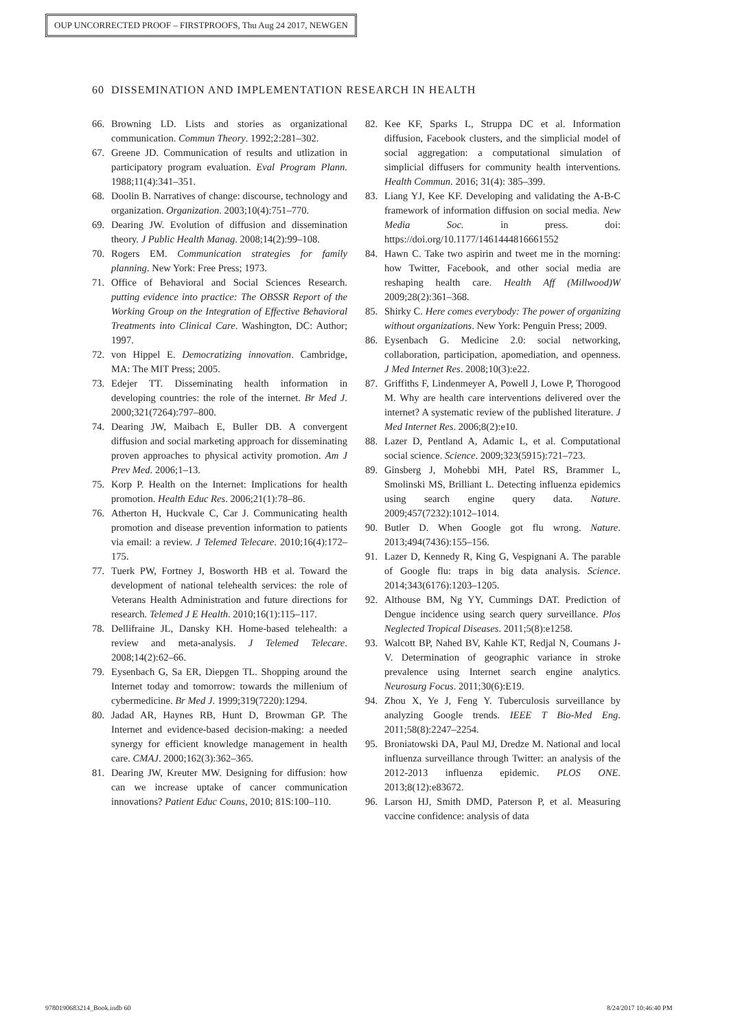OUP UNCORRECTED PROOF – FIRSTPROOFS, Thu Aug 24 2017, NEWGEN
60 DISSEMINATION AND IMPLEMENTATION RESEARCH IN HEALTH
66. Browning LD. Lists and stories as organizational communication. Commun Theory. 1992;2:281–302.
67. Greene JD. Communication of results and utlization in participatory program evaluation. Eval Program Plann. 1988;11(4):341–351.
68. Doolin B. Narratives of change: discourse, technology and organization. Organization. 2003;10(4):751–770.
69. Dearing JW. Evolution of diffusion and dissemination theory. J Public Health Manag. 2008;14(2):99–108.
70. Rogers EM. Communication strategies for family planning. New York: Free Press; 1973.
71. Office of Behavioral and Social Sciences Research. putting evidence into practice: The OBSSR Report of the Working Group on the Integration of Effective Behavioral Treatments into Clinical Care. Washington, DC: Author; 1997.
72. von Hippel E. Democratizing innovation. Cambridge, MA: The MIT Press; 2005.
73. Edejer TT. Disseminating health information in developing countries: the role of the internet. Br Med J. 2000;321(7264):797–800.
74. Dearing JW, Maibach E, Buller DB. A convergent diffusion and social marketing approach for disseminating proven approaches to physical activity promotion. Am J Prev Med. 2006;1–13.
75. Korp P. Health on the Internet: Implications for health promotion. Health Educ Res. 2006;21(1):78–86.
76. Atherton H, Huckvale C, Car J. Communicating health promotion and disease prevention information to patients via email: a review. J Telemed Telecare. 2010;16(4):172–175.
77. Tuerk PW, Fortney J, Bosworth HB et al. Toward the development of national telehealth services: the role of Veterans Health Administration and future directions for research. Telemed J E Health. 2010;16(1):115–117.
78. Dellifraine JL, Dansky KH. Home-based telehealth: a review and meta-analysis. J Telemed Telecare. 2008;14(2):62–66.
79. Eysenbach G, Sa ER, Diepgen TL. Shopping around the Internet today and tomorrow: towards the millenium of cybermedicine. Br Med J. 1999;319(7220):1294.
80. Jadad AR, Haynes RB, Hunt D, Browman GP. The Internet and evidence-based decision-making: a needed synergy for efficient knowledge management in health care. CMAJ. 2000;162(3):362–365.
81. Dearing JW, Kreuter MW. Designing for diffusion: how can we increase uptake of cancer communication innovations? Patient Educ Couns, 2010; 81S:100–110.
82. Kee KF, Sparks L, Struppa DC et al. Information diffusion, Facebook clusters, and the simplicial model of social aggregation: a computational simulation of simplicial diffusers for community health interventions. Health Commun. 2016; 31(4): 385–399.
83. Liang YJ, Kee KF. Developing and validating the A-B-C framework of information diffusion on social media. New Media Soc. in press. doi: https://doi.org/10.1177/1461444816661552
84. Hawn C. Take two aspirin and tweet me in the morning: how Twitter, Facebook, and other social media are reshaping health care. Health Aff (Millwood)W 2009;28(2):361–368.
85. Shirky C. Here comes everybody: The power of organizing without organizations. New York: Penguin Press; 2009.
86. Eysenbach G. Medicine 2.0: social networking, collaboration, participation, apomediation, and openness. J Med Internet Res. 2008;10(3):e22.
87. Griffiths F, Lindenmeyer A, Powell J, Lowe P, Thorogood M. Why are health care interventions delivered over the internet? A systematic review of the published literature. J Med Internet Res. 2006;8(2):e10.
88. Lazer D, Pentland A, Adamic L, et al. Computational social science. Science. 2009;323(5915):721–723.
89. Ginsberg J, Mohebbi MH, Patel RS, Brammer L, Smolinski MS, Brilliant L. Detecting influenza epidemics using search engine query data. Nature. 2009;457(7232):1012–1014.
90. Butler D. When Google got flu wrong. Nature. 2013;494(7436):155–156.
91. Lazer D, Kennedy R, King G, Vespignani A. The parable of Google flu: traps in big data analysis. Science. 2014;343(6176):1203–1205.
92. Althouse BM, Ng YY, Cummings DAT. Prediction of Dengue incidence using search query surveillance. Plos Neglected Tropical Diseases. 2011;5(8):e1258.
93. Walcott BP, Nahed BV, Kahle KT, Redjal N, Coumans J-V. Determination of geographic variance in stroke prevalence using Internet search engine analytics. Neurosurg Focus. 2011;30(6):E19.
94. Zhou X, Ye J, Feng Y. Tuberculosis surveillance by analyzing Google trends. IEEE T Bio-Med Eng. 2011;58(8):2247–2254.
95. Broniatowski DA, Paul MJ, Dredze M. National and local influenza surveillance through Twitter: an analysis of the 2012-2013 influenza epidemic. PLOS ONE. 2013;8(12):e83672.
96. Larson HJ, Smith DMD, Paterson P, et al. Measuring vaccine confidence: analysis of data
9780190683214_Book.indb 60 8/24/2017 10:46:40 PM